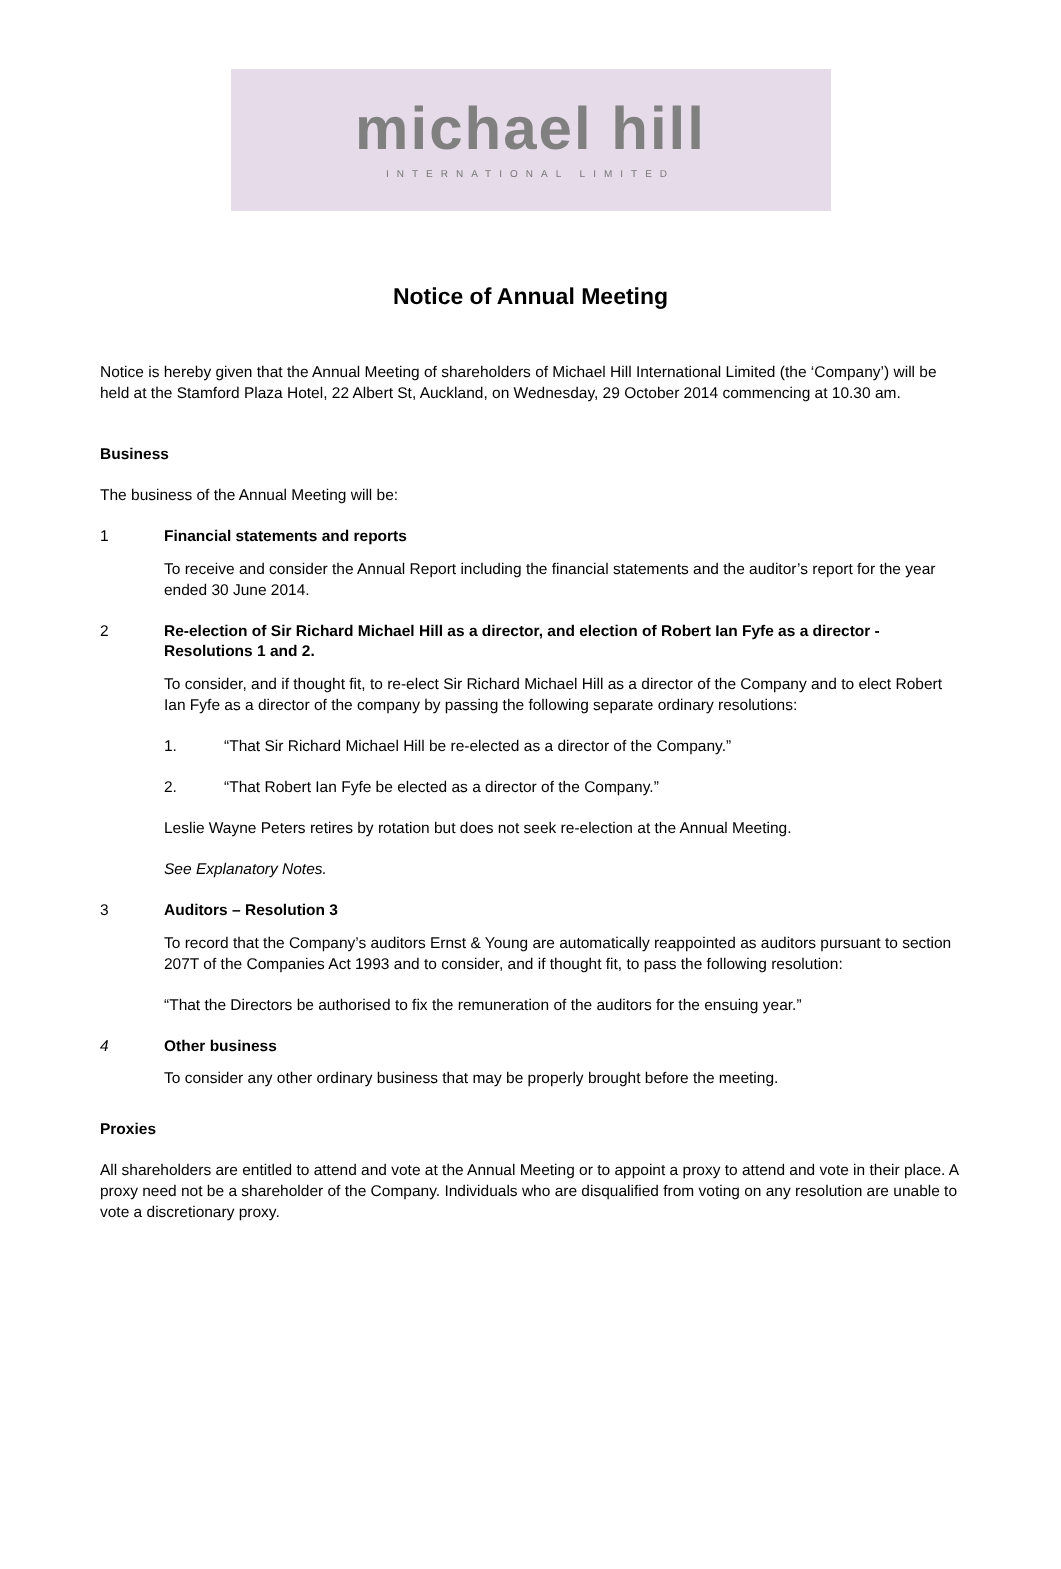michael hill
INTERNATIONAL LIMITED
Notice of Annual Meeting
Notice is hereby given that the Annual Meeting of shareholders of Michael Hill International Limited (the ‘Company’) will be held at the Stamford Plaza Hotel, 22 Albert St, Auckland, on Wednesday, 29 October 2014 commencing at 10.30 am.
Business
The business of the Annual Meeting will be:
1 Financial statements and reports
To receive and consider the Annual Report including the financial statements and the auditor’s report for the year ended 30 June 2014.
2 Re-election of Sir Richard Michael Hill as a director, and election of Robert Ian Fyfe as a director - Resolutions 1 and 2.
To consider, and if thought fit, to re-elect Sir Richard Michael Hill as a director of the Company and to elect Robert Ian Fyfe as a director of the company by passing the following separate ordinary resolutions:
1. “That Sir Richard Michael Hill be re-elected as a director of the Company.”
2. “That Robert Ian Fyfe be elected as a director of the Company.”
Leslie Wayne Peters retires by rotation but does not seek re-election at the Annual Meeting.
See Explanatory Notes.
3 Auditors – Resolution 3
To record that the Company’s auditors Ernst & Young are automatically reappointed as auditors pursuant to section 207T of the Companies Act 1993 and to consider, and if thought fit, to pass the following resolution:
“That the Directors be authorised to fix the remuneration of the auditors for the ensuing year.”
4 Other business
To consider any other ordinary business that may be properly brought before the meeting.
Proxies
All shareholders are entitled to attend and vote at the Annual Meeting or to appoint a proxy to attend and vote in their place. A proxy need not be a shareholder of the Company. Individuals who are disqualified from voting on any resolution are unable to vote a discretionary proxy.